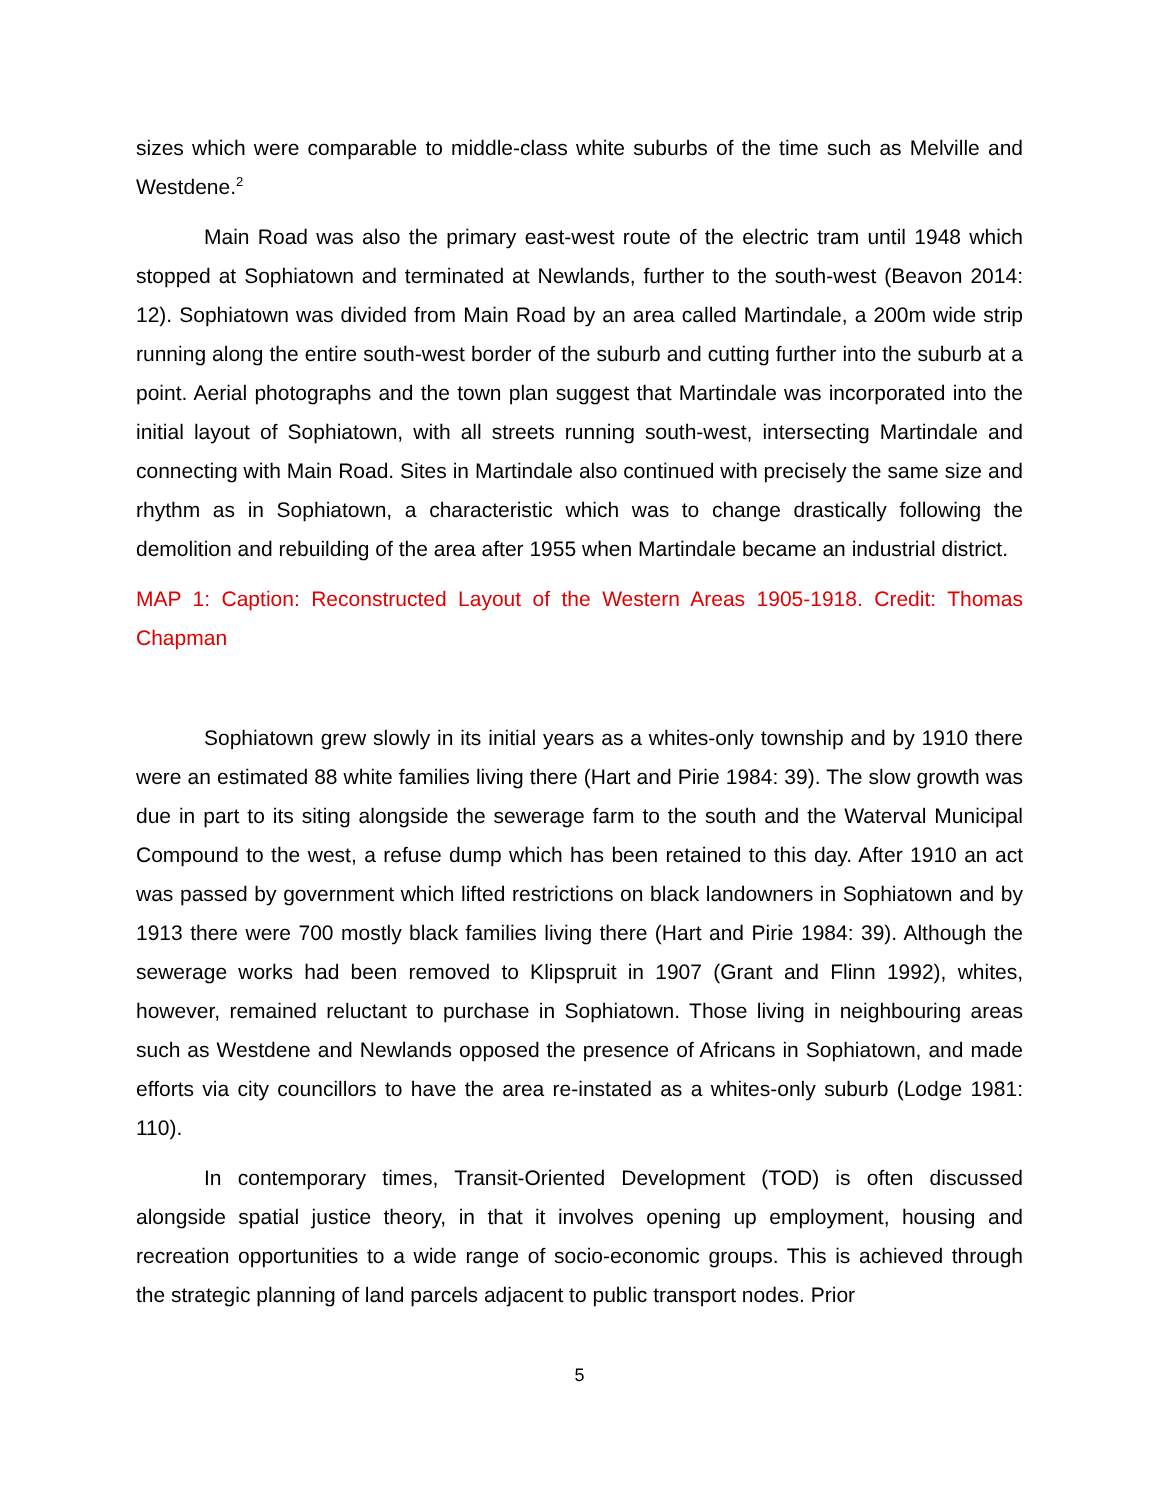sizes which were comparable to middle-class white suburbs of the time such as Melville and Westdene.<sup>2</sup>
Main Road was also the primary east-west route of the electric tram until 1948 which stopped at Sophiatown and terminated at Newlands, further to the south-west (Beavon 2014: 12). Sophiatown was divided from Main Road by an area called Martindale, a 200m wide strip running along the entire south-west border of the suburb and cutting further into the suburb at a point. Aerial photographs and the town plan suggest that Martindale was incorporated into the initial layout of Sophiatown, with all streets running south-west, intersecting Martindale and connecting with Main Road. Sites in Martindale also continued with precisely the same size and rhythm as in Sophiatown, a characteristic which was to change drastically following the demolition and rebuilding of the area after 1955 when Martindale became an industrial district.
MAP 1: Caption: Reconstructed Layout of the Western Areas 1905-1918. Credit: Thomas Chapman
Sophiatown grew slowly in its initial years as a whites-only township and by 1910 there were an estimated 88 white families living there (Hart and Pirie 1984: 39). The slow growth was due in part to its siting alongside the sewerage farm to the south and the Waterval Municipal Compound to the west, a refuse dump which has been retained to this day. After 1910 an act was passed by government which lifted restrictions on black landowners in Sophiatown and by 1913 there were 700 mostly black families living there (Hart and Pirie 1984: 39). Although the sewerage works had been removed to Klipspruit in 1907 (Grant and Flinn 1992), whites, however, remained reluctant to purchase in Sophiatown. Those living in neighbouring areas such as Westdene and Newlands opposed the presence of Africans in Sophiatown, and made efforts via city councillors to have the area re-instated as a whites-only suburb (Lodge 1981: 110).
In contemporary times, Transit-Oriented Development (TOD) is often discussed alongside spatial justice theory, in that it involves opening up employment, housing and recreation opportunities to a wide range of socio-economic groups. This is achieved through the strategic planning of land parcels adjacent to public transport nodes. Prior
5